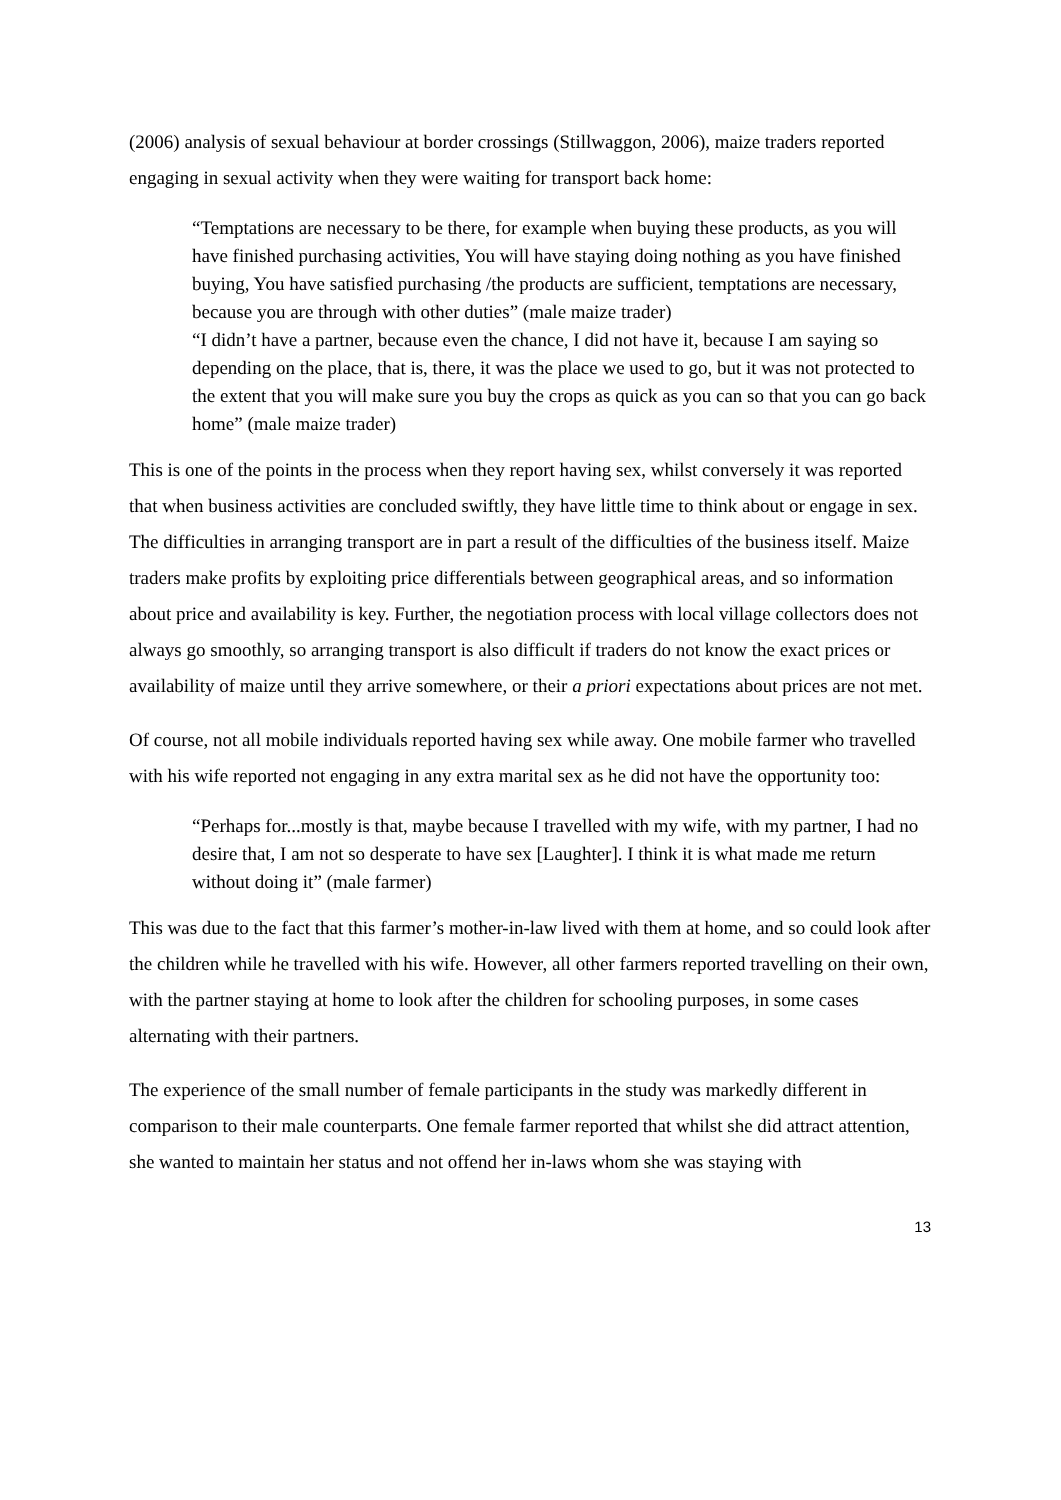(2006) analysis of sexual behaviour at border crossings (Stillwaggon, 2006), maize traders reported engaging in sexual activity when they were waiting for transport back home:
“Temptations are necessary to be there, for example when buying these products, as you will have finished purchasing activities, You will have staying doing nothing as you have finished buying, You have satisfied purchasing /the products are sufficient, temptations are necessary, because you are through with other duties” (male maize trader)
“I didn’t have a partner, because even the chance, I did not have it, because I am saying so depending on the place, that is, there, it was the place we used to go, but it was not protected to the extent that you will make sure you buy the crops as quick as you can so that you can go back home” (male maize trader)
This is one of the points in the process when they report having sex, whilst conversely it was reported that when business activities are concluded swiftly, they have little time to think about or engage in sex. The difficulties in arranging transport are in part a result of the difficulties of the business itself. Maize traders make profits by exploiting price differentials between geographical areas, and so information about price and availability is key. Further, the negotiation process with local village collectors does not always go smoothly, so arranging transport is also difficult if traders do not know the exact prices or availability of maize until they arrive somewhere, or their a priori expectations about prices are not met.
Of course, not all mobile individuals reported having sex while away. One mobile farmer who travelled with his wife reported not engaging in any extra marital sex as he did not have the opportunity too:
“Perhaps for...mostly is that, maybe because I travelled with my wife, with my partner, I had no desire that, I am not so desperate to have sex [Laughter]. I think it is what made me return without doing it” (male farmer)
This was due to the fact that this farmer’s mother-in-law lived with them at home, and so could look after the children while he travelled with his wife. However, all other farmers reported travelling on their own, with the partner staying at home to look after the children for schooling purposes, in some cases alternating with their partners.
The experience of the small number of female participants in the study was markedly different in comparison to their male counterparts. One female farmer reported that whilst she did attract attention, she wanted to maintain her status and not offend her in-laws whom she was staying with
13